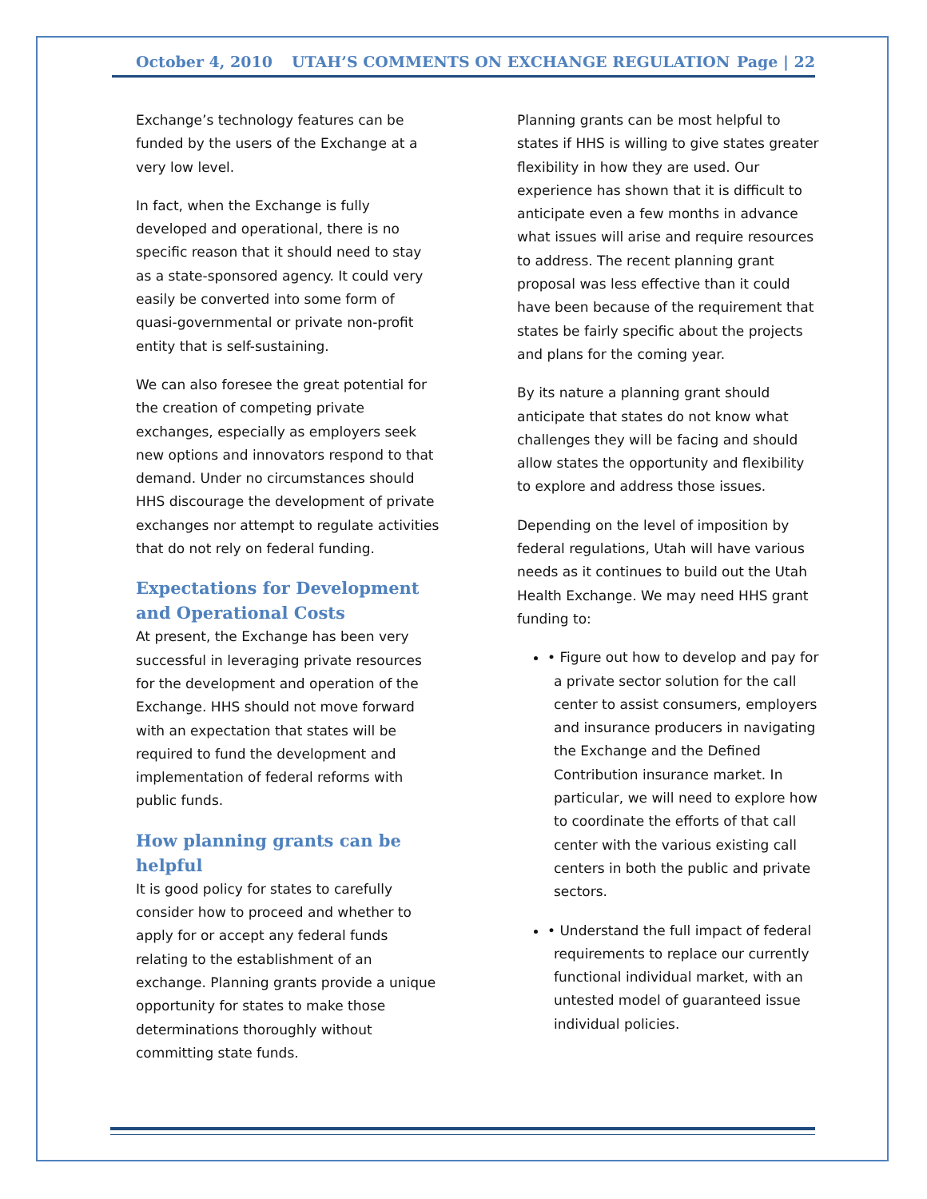October 4, 2010 UTAH’S COMMENTS ON EXCHANGE REGULATION
Page | 22
Exchange’s technology features can be funded by the users of the Exchange at a very low level.
In fact, when the Exchange is fully developed and operational, there is no specific reason that it should need to stay as a state-sponsored agency. It could very easily be converted into some form of quasi-governmental or private non-profit entity that is self-sustaining.
We can also foresee the great potential for the creation of competing private exchanges, especially as employers seek new options and innovators respond to that demand. Under no circumstances should HHS discourage the development of private exchanges nor attempt to regulate activities that do not rely on federal funding.
Expectations for Development and Operational Costs
At present, the Exchange has been very successful in leveraging private resources for the development and operation of the Exchange. HHS should not move forward with an expectation that states will be required to fund the development and implementation of federal reforms with public funds.
How planning grants can be helpful
It is good policy for states to carefully consider how to proceed and whether to apply for or accept any federal funds relating to the establishment of an exchange. Planning grants provide a unique opportunity for states to make those determinations thoroughly without committing state funds.
Planning grants can be most helpful to states if HHS is willing to give states greater flexibility in how they are used. Our experience has shown that it is difficult to anticipate even a few months in advance what issues will arise and require resources to address. The recent planning grant proposal was less effective than it could have been because of the requirement that states be fairly specific about the projects and plans for the coming year.
By its nature a planning grant should anticipate that states do not know what challenges they will be facing and should allow states the opportunity and flexibility to explore and address those issues.
Depending on the level of imposition by federal regulations, Utah will have various needs as it continues to build out the Utah Health Exchange. We may need HHS grant funding to:
• Figure out how to develop and pay for a private sector solution for the call center to assist consumers, employers and insurance producers in navigating the Exchange and the Defined Contribution insurance market. In particular, we will need to explore how to coordinate the efforts of that call center with the various existing call centers in both the public and private sectors.
• Understand the full impact of federal requirements to replace our currently functional individual market, with an untested model of guaranteed issue individual policies.